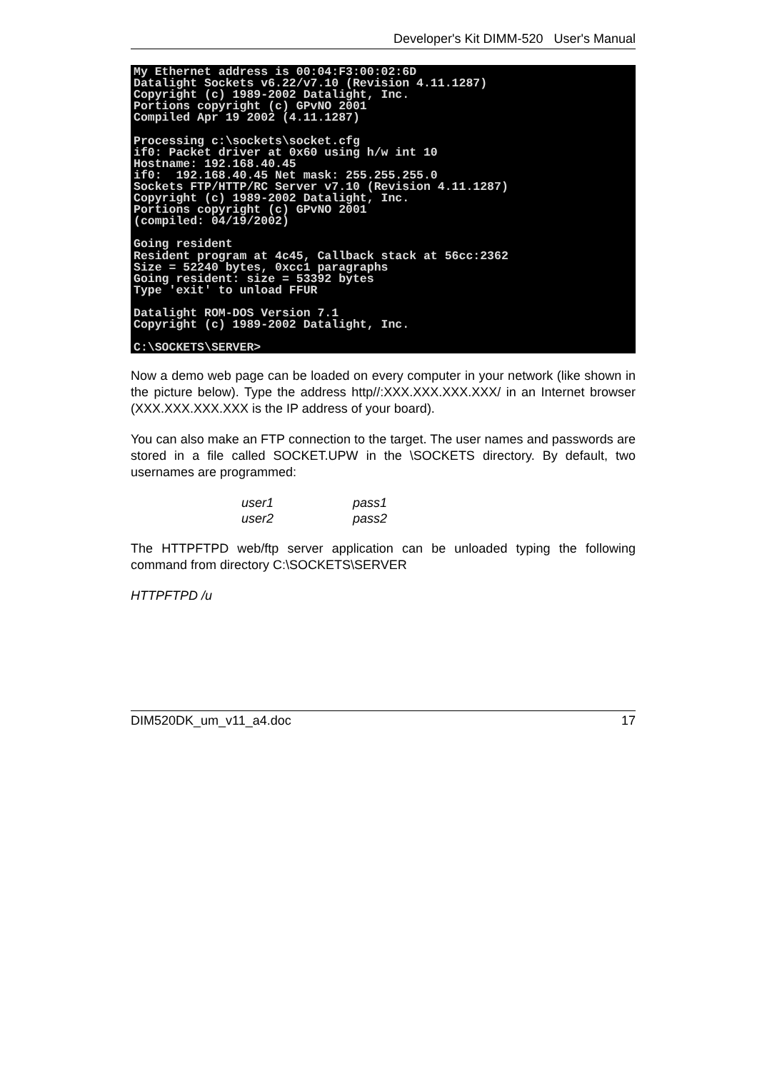Developer's Kit DIMM-520 User's Manual
My Ethernet address is 00:04:F3:00:02:6D Datalight Sockets v6.22/v7.10 (Revision 4.11.1287) Copyright (c) 1989-2002 Datalight, Inc. Portions copyright (c) GPvNO 2001 Compiled Apr 19 2002 (4.11.1287) Processing c:\sockets\socket.cfg if0: Packet driver at 0x60 using h/w int 10 Hostname: 192.168.40.45 if0: 192.168.40.45 Net mask: 255.255.255.0 Sockets FTP/HTTP/RC Server v7.10 (Revision 4.11.1287) Copyright (c) 1989-2002 Datalight, Inc. Portions copyright (c) GPvNO 2001 (compiled: 04/19/2002) Going resident Resident program at 4c45, Callback stack at 56cc:2362 Size = 52240 bytes, 0xcc1 paragraphs Going resident: size = 53392 bytes Type 'exit' to unload FFUR Datalight ROM-DOS Version 7.1 Copyright (c) 1989-2002 Datalight, Inc. C:\SOCKETS\SERVER>
Now a demo web page can be loaded on every computer in your network (like shown in the picture below). Type the address http//:XXX.XXX.XXX.XXX/ in an Internet browser (XXX.XXX.XXX.XXX is the IP address of your board).
You can also make an FTP connection to the target. The user names and passwords are stored in a file called SOCKET.UPW in the \SOCKETS directory. By default, two usernames are programmed:
| user1 | pass1 |
| user2 | pass2 |
The HTTPFTPD web/ftp server application can be unloaded typing the following command from directory C:\SOCKETS\SERVER
HTTPFTPD /u
DIM520DK_um_v11_a4.doc 17